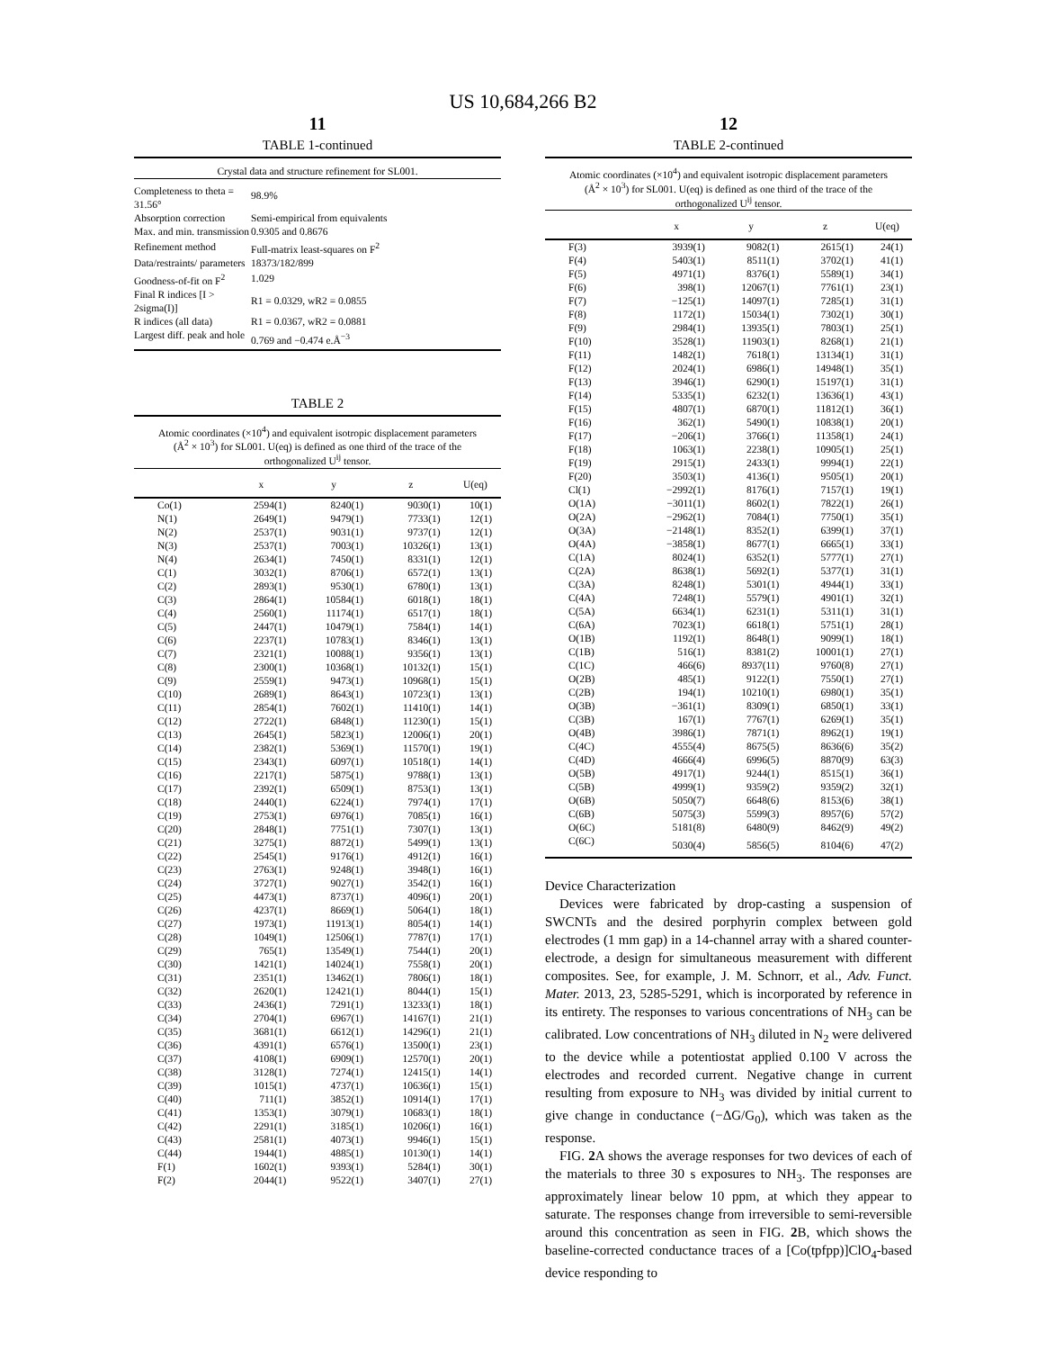US 10,684,266 B2
11
TABLE 1-continued
Crystal data and structure refinement for SL001.
| Completeness to theta = 31.56° | 98.9% |
| Absorption correction | Semi-empirical from equivalents |
| Max. and min. transmission | 0.9305 and 0.8676 |
| Refinement method | Full-matrix least-squares on F<sup>2</sup> |
| Data/restraints/ parameters | 18373/182/899 |
| Goodness-of-fit on F<sup>2</sup> | 1.029 |
| Final R indices [I > 2sigma(I)] | R1 = 0.0329, wR2 = 0.0855 |
| R indices (all data) | R1 = 0.0367, wR2 = 0.0881 |
| Largest diff. peak and hole | 0.769 and −0.474 e.Å<sup>−3</sup> |
TABLE 2
Atomic coordinates (×10<sup>4</sup>) and equivalent isotropic displacement parameters (Å<sup>2</sup> × 10<sup>3</sup>) for SL001. U(eq) is defined as one third of the trace of the orthogonalized U<sup>ij</sup> tensor.
| | x | y | z | U(eq) |
| --- | --- | --- | --- | --- |
| Co(1) | 2594(1) | 8240(1) | 9030(1) | 10(1) |
| N(1) | 2649(1) | 9479(1) | 7733(1) | 12(1) |
| N(2) | 2537(1) | 9031(1) | 9737(1) | 12(1) |
| N(3) | 2537(1) | 7003(1) | 10326(1) | 13(1) |
| N(4) | 2634(1) | 7450(1) | 8331(1) | 12(1) |
| C(1) | 3032(1) | 8706(1) | 6572(1) | 13(1) |
| C(2) | 2893(1) | 9530(1) | 6780(1) | 13(1) |
| C(3) | 2864(1) | 10584(1) | 6018(1) | 18(1) |
| C(4) | 2560(1) | 11174(1) | 6517(1) | 18(1) |
| C(5) | 2447(1) | 10479(1) | 7584(1) | 14(1) |
| C(6) | 2237(1) | 10783(1) | 8346(1) | 13(1) |
| C(7) | 2321(1) | 10088(1) | 9356(1) | 13(1) |
| C(8) | 2300(1) | 10368(1) | 10132(1) | 15(1) |
| C(9) | 2559(1) | 9473(1) | 10968(1) | 15(1) |
| C(10) | 2689(1) | 8643(1) | 10723(1) | 13(1) |
| C(11) | 2854(1) | 7602(1) | 11410(1) | 14(1) |
| C(12) | 2722(1) | 6848(1) | 11230(1) | 15(1) |
| C(13) | 2645(1) | 5823(1) | 12006(1) | 20(1) |
| C(14) | 2382(1) | 5369(1) | 11570(1) | 19(1) |
| C(15) | 2343(1) | 6097(1) | 10518(1) | 14(1) |
| C(16) | 2217(1) | 5875(1) | 9788(1) | 13(1) |
| C(17) | 2392(1) | 6509(1) | 8753(1) | 13(1) |
| C(18) | 2440(1) | 6224(1) | 7974(1) | 17(1) |
| C(19) | 2753(1) | 6976(1) | 7085(1) | 16(1) |
| C(20) | 2848(1) | 7751(1) | 7307(1) | 13(1) |
| C(21) | 3275(1) | 8872(1) | 5499(1) | 13(1) |
| C(22) | 2545(1) | 9176(1) | 4912(1) | 16(1) |
| C(23) | 2763(1) | 9248(1) | 3948(1) | 16(1) |
| C(24) | 3727(1) | 9027(1) | 3542(1) | 16(1) |
| C(25) | 4473(1) | 8737(1) | 4096(1) | 20(1) |
| C(26) | 4237(1) | 8669(1) | 5064(1) | 18(1) |
| C(27) | 1973(1) | 11913(1) | 8054(1) | 14(1) |
| C(28) | 1049(1) | 12506(1) | 7787(1) | 17(1) |
| C(29) | 765(1) | 13549(1) | 7544(1) | 20(1) |
| C(30) | 1421(1) | 14024(1) | 7558(1) | 20(1) |
| C(31) | 2351(1) | 13462(1) | 7806(1) | 18(1) |
| C(32) | 2620(1) | 12421(1) | 8044(1) | 15(1) |
| C(33) | 2436(1) | 7291(1) | 13233(1) | 18(1) |
| C(34) | 2704(1) | 6967(1) | 14167(1) | 21(1) |
| C(35) | 3681(1) | 6612(1) | 14296(1) | 21(1) |
| C(36) | 4391(1) | 6576(1) | 13500(1) | 23(1) |
| C(37) | 4108(1) | 6909(1) | 12570(1) | 20(1) |
| C(38) | 3128(1) | 7274(1) | 12415(1) | 14(1) |
| C(39) | 1015(1) | 4737(1) | 10636(1) | 15(1) |
| C(40) | 711(1) | 3852(1) | 10914(1) | 17(1) |
| C(41) | 1353(1) | 3079(1) | 10683(1) | 18(1) |
| C(42) | 2291(1) | 3185(1) | 10206(1) | 16(1) |
| C(43) | 2581(1) | 4073(1) | 9946(1) | 15(1) |
| C(44) | 1944(1) | 4885(1) | 10130(1) | 14(1) |
| F(1) | 1602(1) | 9393(1) | 5284(1) | 30(1) |
| F(2) | 2044(1) | 9522(1) | 3407(1) | 27(1) |
12
TABLE 2-continued
Atomic coordinates (×10<sup>4</sup>) and equivalent isotropic displacement parameters (Å<sup>2</sup> × 10<sup>3</sup>) for SL001. U(eq) is defined as one third of the trace of the orthogonalized U<sup>ij</sup> tensor.
| | x | y | z | U(eq) |
| --- | --- | --- | --- | --- |
| F(3) | 3939(1) | 9082(1) | 2615(1) | 24(1) |
| F(4) | 5403(1) | 8511(1) | 3702(1) | 41(1) |
| F(5) | 4971(1) | 8376(1) | 5589(1) | 34(1) |
| F(6) | 398(1) | 12067(1) | 7761(1) | 23(1) |
| F(7) | −125(1) | 14097(1) | 7285(1) | 31(1) |
| F(8) | 1172(1) | 15034(1) | 7302(1) | 30(1) |
| F(9) | 2984(1) | 13935(1) | 7803(1) | 25(1) |
| F(10) | 3528(1) | 11903(1) | 8268(1) | 21(1) |
| F(11) | 1482(1) | 7618(1) | 13134(1) | 31(1) |
| F(12) | 2024(1) | 6986(1) | 14948(1) | 35(1) |
| F(13) | 3946(1) | 6290(1) | 15197(1) | 31(1) |
| F(14) | 5335(1) | 6232(1) | 13636(1) | 43(1) |
| F(15) | 4807(1) | 6870(1) | 11812(1) | 36(1) |
| F(16) | 362(1) | 5490(1) | 10838(1) | 20(1) |
| F(17) | −206(1) | 3766(1) | 11358(1) | 24(1) |
| F(18) | 1063(1) | 2238(1) | 10905(1) | 25(1) |
| F(19) | 2915(1) | 2433(1) | 9994(1) | 22(1) |
| F(20) | 3503(1) | 4136(1) | 9505(1) | 20(1) |
| Cl(1) | −2992(1) | 8176(1) | 7157(1) | 19(1) |
| O(1A) | −3011(1) | 8602(1) | 7822(1) | 26(1) |
| O(2A) | −2962(1) | 7084(1) | 7750(1) | 35(1) |
| O(3A) | −2148(1) | 8352(1) | 6399(1) | 37(1) |
| O(4A) | −3858(1) | 8677(1) | 6665(1) | 33(1) |
| C(1A) | 8024(1) | 6352(1) | 5777(1) | 27(1) |
| C(2A) | 8638(1) | 5692(1) | 5377(1) | 31(1) |
| C(3A) | 8248(1) | 5301(1) | 4944(1) | 33(1) |
| C(4A) | 7248(1) | 5579(1) | 4901(1) | 32(1) |
| C(5A) | 6634(1) | 6231(1) | 5311(1) | 31(1) |
| C(6A) | 7023(1) | 6618(1) | 5751(1) | 28(1) |
| O(1B) | 1192(1) | 8648(1) | 9099(1) | 18(1) |
| C(1B) | 516(1) | 8381(2) | 10001(1) | 27(1) |
| C(1C) | 466(6) | 8937(11) | 9760(8) | 27(1) |
| O(2B) | 485(1) | 9122(1) | 7550(1) | 27(1) |
| C(2B) | 194(1) | 10210(1) | 6980(1) | 35(1) |
| O(3B) | −361(1) | 8309(1) | 6850(1) | 33(1) |
| C(3B) | 167(1) | 7767(1) | 6269(1) | 35(1) |
| O(4B) | 3986(1) | 7871(1) | 8962(1) | 19(1) |
| C(4C) | 4555(4) | 8675(5) | 8636(6) | 35(2) |
| C(4D) | 4666(4) | 6996(5) | 8870(9) | 63(3) |
| O(5B) | 4917(1) | 9244(1) | 8515(1) | 36(1) |
| C(5B) | 4999(1) | 9359(2) | 9359(2) | 32(1) |
| O(6B) | 5050(7) | 6648(6) | 8153(6) | 38(1) |
| C(6B) | 5075(3) | 5599(3) | 8957(6) | 57(2) |
| O(6C) | 5181(8) | 6480(9) | 8462(9) | 49(2) |
| C(6C) | 5030(4) | 5856(5) | 8104(6) | 47(2) |
Device Characterization
Devices were fabricated by drop-casting a suspension of SWCNTs and the desired porphyrin complex between gold electrodes (1 mm gap) in a 14-channel array with a shared counter-electrode, a design for simultaneous measurement with different composites. See, for example, J. M. Schnorr, et al., Adv. Funct. Mater. 2013, 23, 5285-5291, which is incorporated by reference in its entirety. The responses to various concentrations of NH<sub>3</sub> can be calibrated. Low concentrations of NH<sub>3</sub> diluted in N<sub>2</sub> were delivered to the device while a potentiostat applied 0.100 V across the electrodes and recorded current. Negative change in current resulting from exposure to NH<sub>3</sub> was divided by initial current to give change in conductance (−ΔG/G<sub>0</sub>), which was taken as the response.
FIG. 2 A shows the average responses for two devices of each of the materials to three 30 s exposures to NH<sub>3</sub>. The responses are approximately linear below 10 ppm, at which they appear to saturate. The responses change from irreversible to semi-reversible around this concentration as seen in FIG. 2 B, which shows the baseline-corrected conductance traces of a [Co(tpfpp)]ClO<sub>4</sub>-based device responding to